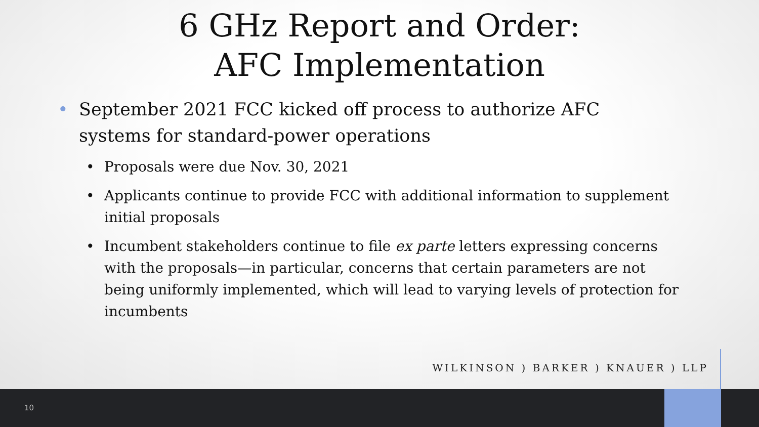6 GHz Report and Order:
AFC Implementation
• September 2021 FCC kicked off process to authorize AFC systems for standard-power operations
• Proposals were due Nov. 30, 2021
• Applicants continue to provide FCC with additional information to supplement initial proposals
• Incumbent stakeholders continue to file ex parte letters expressing concerns with the proposals—in particular, concerns that certain parameters are not being uniformly implemented, which will lead to varying levels of protection for incumbents
WILKINSON ) BARKER ) KNAUER ) LLP
10